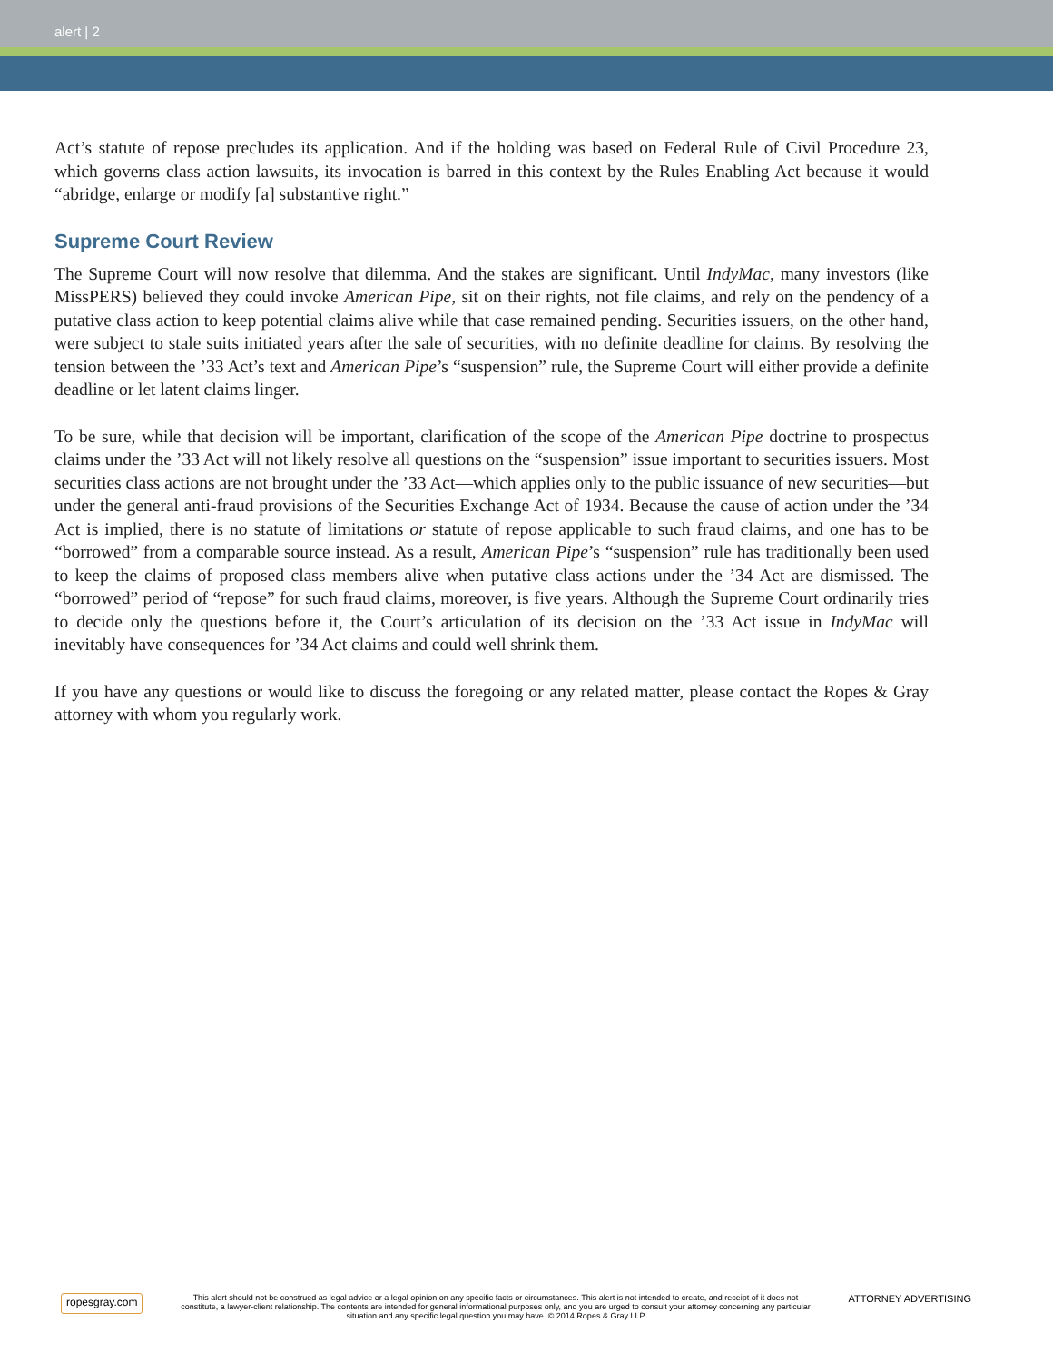alert | 2
Act’s statute of repose precludes its application. And if the holding was based on Federal Rule of Civil Procedure 23, which governs class action lawsuits, its invocation is barred in this context by the Rules Enabling Act because it would “abridge, enlarge or modify [a] substantive right.”
Supreme Court Review
The Supreme Court will now resolve that dilemma. And the stakes are significant. Until IndyMac, many investors (like MissPERS) believed they could invoke American Pipe, sit on their rights, not file claims, and rely on the pendency of a putative class action to keep potential claims alive while that case remained pending. Securities issuers, on the other hand, were subject to stale suits initiated years after the sale of securities, with no definite deadline for claims. By resolving the tension between the ’33 Act’s text and American Pipe’s “suspension” rule, the Supreme Court will either provide a definite deadline or let latent claims linger.
To be sure, while that decision will be important, clarification of the scope of the American Pipe doctrine to prospectus claims under the ’33 Act will not likely resolve all questions on the “suspension” issue important to securities issuers. Most securities class actions are not brought under the ’33 Act—which applies only to the public issuance of new securities—but under the general anti-fraud provisions of the Securities Exchange Act of 1934. Because the cause of action under the ’34 Act is implied, there is no statute of limitations or statute of repose applicable to such fraud claims, and one has to be “borrowed” from a comparable source instead. As a result, American Pipe’s “suspension” rule has traditionally been used to keep the claims of proposed class members alive when putative class actions under the ’34 Act are dismissed. The “borrowed” period of “repose” for such fraud claims, moreover, is five years. Although the Supreme Court ordinarily tries to decide only the questions before it, the Court’s articulation of its decision on the ’33 Act issue in IndyMac will inevitably have consequences for ’34 Act claims and could well shrink them.
If you have any questions or would like to discuss the foregoing or any related matter, please contact the Ropes & Gray attorney with whom you regularly work.
ropesgray.com
This alert should not be construed as legal advice or a legal opinion on any specific facts or circumstances. This alert is not intended to create, and receipt of it does not constitute, a lawyer-client relationship. The contents are intended for general informational purposes only, and you are urged to consult your attorney concerning any particular situation and any specific legal question you may have. © 2014 Ropes & Gray LLP
ATTORNEY ADVERTISING